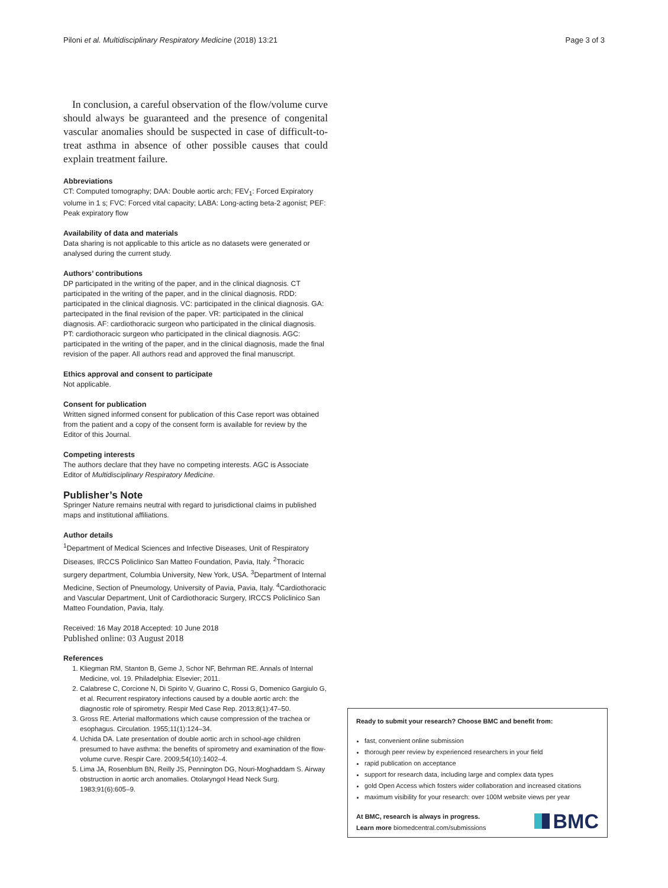Piloni et al. Multidisciplinary Respiratory Medicine (2018) 13:21 Page 3 of 3
In conclusion, a careful observation of the flow/volume curve should always be guaranteed and the presence of congenital vascular anomalies should be suspected in case of difficult-to-treat asthma in absence of other possible causes that could explain treatment failure.
Abbreviations
CT: Computed tomography; DAA: Double aortic arch; FEV<sub>1</sub>: Forced Expiratory volume in 1 s; FVC: Forced vital capacity; LABA: Long-acting beta-2 agonist; PEF: Peak expiratory flow
Availability of data and materials
Data sharing is not applicable to this article as no datasets were generated or analysed during the current study.
Authors’ contributions
DP participated in the writing of the paper, and in the clinical diagnosis. CT participated in the writing of the paper, and in the clinical diagnosis. RDD: participated in the clinical diagnosis. VC: participated in the clinical diagnosis. GA: partecipated in the final revision of the paper. VR: participated in the clinical diagnosis. AF: cardiothoracic surgeon who participated in the clinical diagnosis. PT: cardiothoracic surgeon who participated in the clinical diagnosis. AGC: participated in the writing of the paper, and in the clinical diagnosis, made the final revision of the paper. All authors read and approved the final manuscript.
Ethics approval and consent to participate
Not applicable.
Consent for publication
Written signed informed consent for publication of this Case report was obtained from the patient and a copy of the consent form is available for review by the Editor of this Journal.
Competing interests
The authors declare that they have no competing interests. AGC is Associate Editor of Multidisciplinary Respiratory Medicine.
Publisher’s Note
Springer Nature remains neutral with regard to jurisdictional claims in published maps and institutional affiliations.
Author details
<sup>1</sup> Department of Medical Sciences and Infective Diseases, Unit of Respiratory Diseases, IRCCS Policlinico San Matteo Foundation, Pavia, Italy. <sup>2</sup>Thoracic surgery department, Columbia University, New York, USA. <sup>3</sup>Department of Internal Medicine, Section of Pneumology, University of Pavia, Pavia, Italy. <sup>4</sup>Cardiothoracic and Vascular Department, Unit of Cardiothoracic Surgery, IRCCS Policlinico San Matteo Foundation, Pavia, Italy.
Received: 16 May 2018 Accepted: 10 June 2018
Published online: 03 August 2018
References
1. Kliegman RM, Stanton B, Geme J, Schor NF, Behrman RE. Annals of Internal Medicine, vol. 19. Philadelphia: Elsevier; 2011.
2. Calabrese C, Corcione N, Di Spirito V, Guarino C, Rossi G, Domenico Gargiulo G, et al. Recurrent respiratory infections caused by a double aortic arch: the diagnostic role of spirometry. Respir Med Case Rep. 2013;8(1):47–50.
3. Gross RE. Arterial malformations which cause compression of the trachea or esophagus. Circulation. 1955;11(1):124–34.
4. Uchida DA. Late presentation of double aortic arch in school-age children presumed to have asthma: the benefits of spirometry and examination of the flow-volume curve. Respir Care. 2009;54(10):1402–4.
5. Lima JA, Rosenblum BN, Reilly JS, Pennington DG, Nouri-Moghaddam S. Airway obstruction in aortic arch anomalies. Otolaryngol Head Neck Surg. 1983;91(6):605–9.
Ready to submit your research? Choose BMC and benefit from:
fast, convenient online submission
thorough peer review by experienced researchers in your field
rapid publication on acceptance
support for research data, including large and complex data types
gold Open Access which fosters wider collaboration and increased citations
maximum visibility for your research: over 100M website views per year
At BMC, research is always in progress.
Learn more biomedcentral.com/submissions
BMC